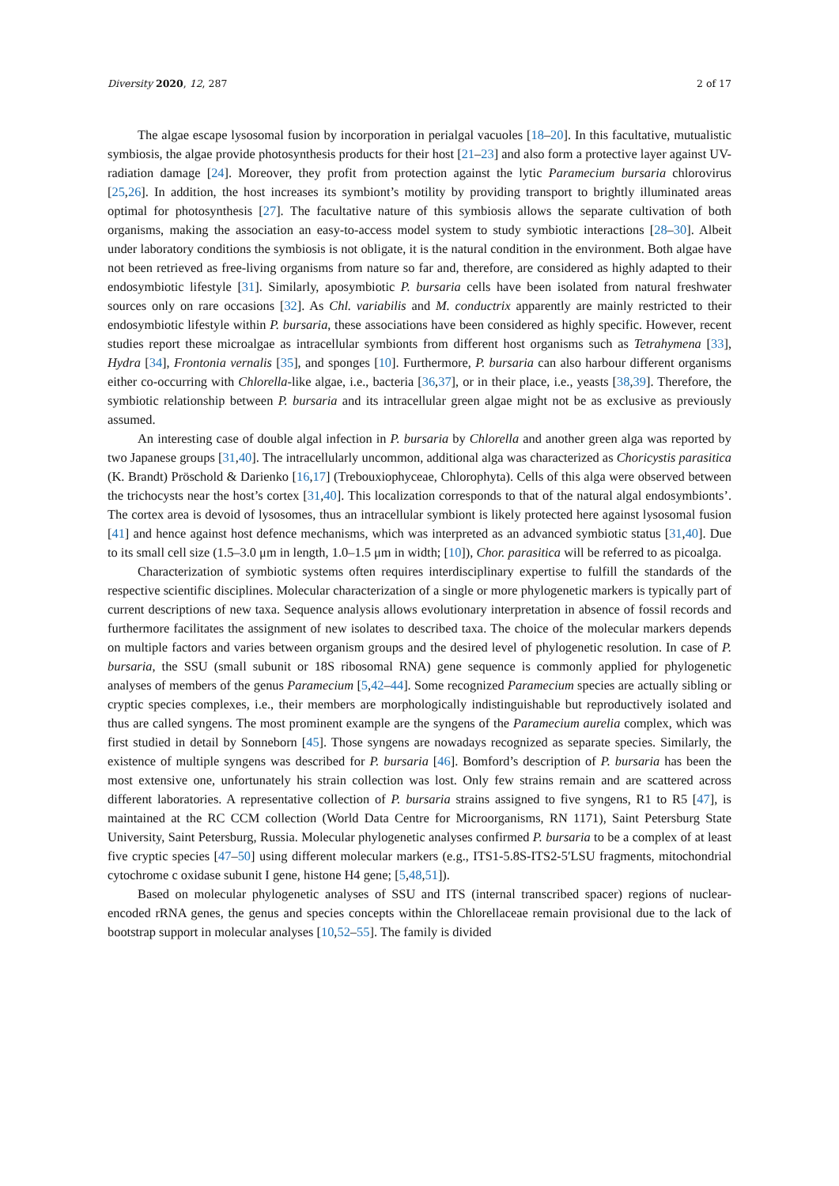Diversity 2020, 12, 287 2 of 17
The algae escape lysosomal fusion by incorporation in perialgal vacuoles [18–20]. In this facultative, mutualistic symbiosis, the algae provide photosynthesis products for their host [21–23] and also form a protective layer against UV-radiation damage [24]. Moreover, they profit from protection against the lytic Paramecium bursaria chlorovirus [25,26]. In addition, the host increases its symbiont’s motility by providing transport to brightly illuminated areas optimal for photosynthesis [27]. The facultative nature of this symbiosis allows the separate cultivation of both organisms, making the association an easy-to-access model system to study symbiotic interactions [28–30]. Albeit under laboratory conditions the symbiosis is not obligate, it is the natural condition in the environment. Both algae have not been retrieved as free-living organisms from nature so far and, therefore, are considered as highly adapted to their endosymbiotic lifestyle [31]. Similarly, aposymbiotic P. bursaria cells have been isolated from natural freshwater sources only on rare occasions [32]. As Chl. variabilis and M. conductrix apparently are mainly restricted to their endosymbiotic lifestyle within P. bursaria, these associations have been considered as highly specific. However, recent studies report these microalgae as intracellular symbionts from different host organisms such as Tetrahymena [33], Hydra [34], Frontonia vernalis [35], and sponges [10]. Furthermore, P. bursaria can also harbour different organisms either co-occurring with Chlorella-like algae, i.e., bacteria [36,37], or in their place, i.e., yeasts [38,39]. Therefore, the symbiotic relationship between P. bursaria and its intracellular green algae might not be as exclusive as previously assumed.
An interesting case of double algal infection in P. bursaria by Chlorella and another green alga was reported by two Japanese groups [31,40]. The intracellularly uncommon, additional alga was characterized as Choricystis parasitica (K. Brandt) Pröschold & Darienko [16,17] (Trebouxiophyceae, Chlorophyta). Cells of this alga were observed between the trichocysts near the host’s cortex [31,40]. This localization corresponds to that of the natural algal endosymbionts’. The cortex area is devoid of lysosomes, thus an intracellular symbiont is likely protected here against lysosomal fusion [41] and hence against host defence mechanisms, which was interpreted as an advanced symbiotic status [31,40]. Due to its small cell size (1.5–3.0 μm in length, 1.0–1.5 μm in width; [10]), Chor. parasitica will be referred to as picoalga.
Characterization of symbiotic systems often requires interdisciplinary expertise to fulfill the standards of the respective scientific disciplines. Molecular characterization of a single or more phylogenetic markers is typically part of current descriptions of new taxa. Sequence analysis allows evolutionary interpretation in absence of fossil records and furthermore facilitates the assignment of new isolates to described taxa. The choice of the molecular markers depends on multiple factors and varies between organism groups and the desired level of phylogenetic resolution. In case of P. bursaria, the SSU (small subunit or 18S ribosomal RNA) gene sequence is commonly applied for phylogenetic analyses of members of the genus Paramecium [5,42–44]. Some recognized Paramecium species are actually sibling or cryptic species complexes, i.e., their members are morphologically indistinguishable but reproductively isolated and thus are called syngens. The most prominent example are the syngens of the Paramecium aurelia complex, which was first studied in detail by Sonneborn [45]. Those syngens are nowadays recognized as separate species. Similarly, the existence of multiple syngens was described for P. bursaria [46]. Bomford’s description of P. bursaria has been the most extensive one, unfortunately his strain collection was lost. Only few strains remain and are scattered across different laboratories. A representative collection of P. bursaria strains assigned to five syngens, R1 to R5 [47], is maintained at the RC CCM collection (World Data Centre for Microorganisms, RN 1171), Saint Petersburg State University, Saint Petersburg, Russia. Molecular phylogenetic analyses confirmed P. bursaria to be a complex of at least five cryptic species [47–50] using different molecular markers (e.g., ITS1-5.8S-ITS2-5′LSU fragments, mitochondrial cytochrome c oxidase subunit I gene, histone H4 gene; [5,48,51]).
Based on molecular phylogenetic analyses of SSU and ITS (internal transcribed spacer) regions of nuclear-encoded rRNA genes, the genus and species concepts within the Chlorellaceae remain provisional due to the lack of bootstrap support in molecular analyses [10,52–55]. The family is divided